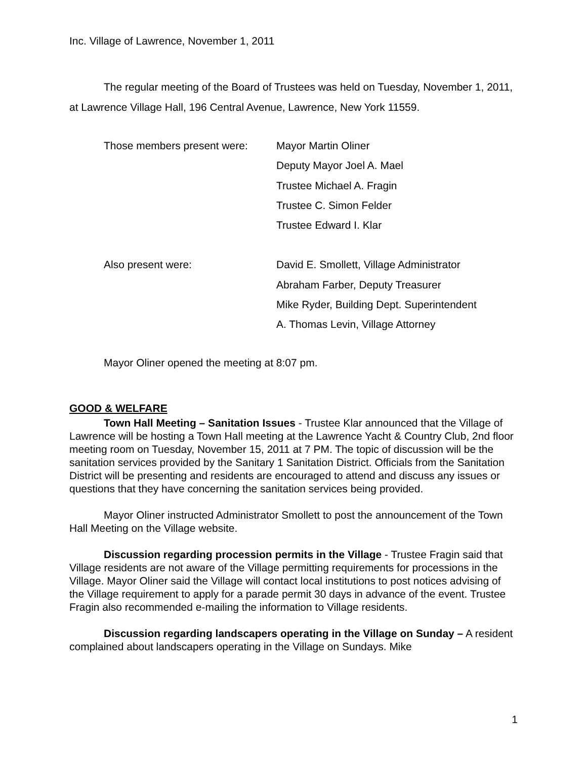Inc. Village of Lawrence, November 1, 2011
The regular meeting of the Board of Trustees was held on Tuesday, November 1, 2011, at Lawrence Village Hall, 196 Central Avenue, Lawrence, New York 11559.
Those members present were: Mayor Martin Oliner
Deputy Mayor Joel A. Mael
Trustee Michael A. Fragin
Trustee C. Simon Felder
Trustee Edward I. Klar
Also present were: David E. Smollett, Village Administrator
Abraham Farber, Deputy Treasurer
Mike Ryder, Building Dept. Superintendent
A. Thomas Levin, Village Attorney
Mayor Oliner opened the meeting at 8:07 pm.
GOOD & WELFARE
Town Hall Meeting – Sanitation Issues - Trustee Klar announced that the Village of Lawrence will be hosting a Town Hall meeting at the Lawrence Yacht & Country Club, 2nd floor meeting room on Tuesday, November 15, 2011 at 7 PM. The topic of discussion will be the sanitation services provided by the Sanitary 1 Sanitation District. Officials from the Sanitation District will be presenting and residents are encouraged to attend and discuss any issues or questions that they have concerning the sanitation services being provided.
Mayor Oliner instructed Administrator Smollett to post the announcement of the Town Hall Meeting on the Village website.
Discussion regarding procession permits in the Village - Trustee Fragin said that Village residents are not aware of the Village permitting requirements for processions in the Village. Mayor Oliner said the Village will contact local institutions to post notices advising of the Village requirement to apply for a parade permit 30 days in advance of the event. Trustee Fragin also recommended e-mailing the information to Village residents.
Discussion regarding landscapers operating in the Village on Sunday – A resident complained about landscapers operating in the Village on Sundays. Mike
1